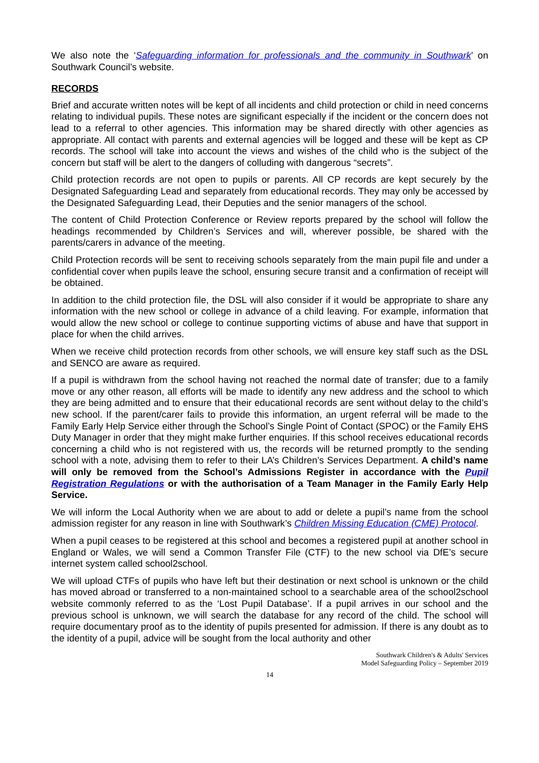We also note the ‘Safeguarding information for professionals and the community in Southwark’ on Southwark Council’s website.
RECORDS
Brief and accurate written notes will be kept of all incidents and child protection or child in need concerns relating to individual pupils. These notes are significant especially if the incident or the concern does not lead to a referral to other agencies. This information may be shared directly with other agencies as appropriate. All contact with parents and external agencies will be logged and these will be kept as CP records. The school will take into account the views and wishes of the child who is the subject of the concern but staff will be alert to the dangers of colluding with dangerous “secrets”.
Child protection records are not open to pupils or parents. All CP records are kept securely by the Designated Safeguarding Lead and separately from educational records. They may only be accessed by the Designated Safeguarding Lead, their Deputies and the senior managers of the school.
The content of Child Protection Conference or Review reports prepared by the school will follow the headings recommended by Children’s Services and will, wherever possible, be shared with the parents/carers in advance of the meeting.
Child Protection records will be sent to receiving schools separately from the main pupil file and under a confidential cover when pupils leave the school, ensuring secure transit and a confirmation of receipt will be obtained.
In addition to the child protection file, the DSL will also consider if it would be appropriate to share any information with the new school or college in advance of a child leaving. For example, information that would allow the new school or college to continue supporting victims of abuse and have that support in place for when the child arrives.
When we receive child protection records from other schools, we will ensure key staff such as the DSL and SENCO are aware as required.
If a pupil is withdrawn from the school having not reached the normal date of transfer; due to a family move or any other reason, all efforts will be made to identify any new address and the school to which they are being admitted and to ensure that their educational records are sent without delay to the child’s new school. If the parent/carer fails to provide this information, an urgent referral will be made to the Family Early Help Service either through the School’s Single Point of Contact (SPOC) or the Family EHS Duty Manager in order that they might make further enquiries. If this school receives educational records concerning a child who is not registered with us, the records will be returned promptly to the sending school with a note, advising them to refer to their LA’s Children’s Services Department. A child’s name will only be removed from the School’s Admissions Register in accordance with the Pupil Registration Regulations or with the authorisation of a Team Manager in the Family Early Help Service.
We will inform the Local Authority when we are about to add or delete a pupil’s name from the school admission register for any reason in line with Southwark’s Children Missing Education (CME) Protocol.
When a pupil ceases to be registered at this school and becomes a registered pupil at another school in England or Wales, we will send a Common Transfer File (CTF) to the new school via DfE’s secure internet system called school2school.
We will upload CTFs of pupils who have left but their destination or next school is unknown or the child has moved abroad or transferred to a non-maintained school to a searchable area of the school2school website commonly referred to as the ‘Lost Pupil Database’. If a pupil arrives in our school and the previous school is unknown, we will search the database for any record of the child. The school will require documentary proof as to the identity of pupils presented for admission. If there is any doubt as to the identity of a pupil, advice will be sought from the local authority and other
Southwark Children's & Adults' Services
Model Safeguarding Policy – September 2019
14